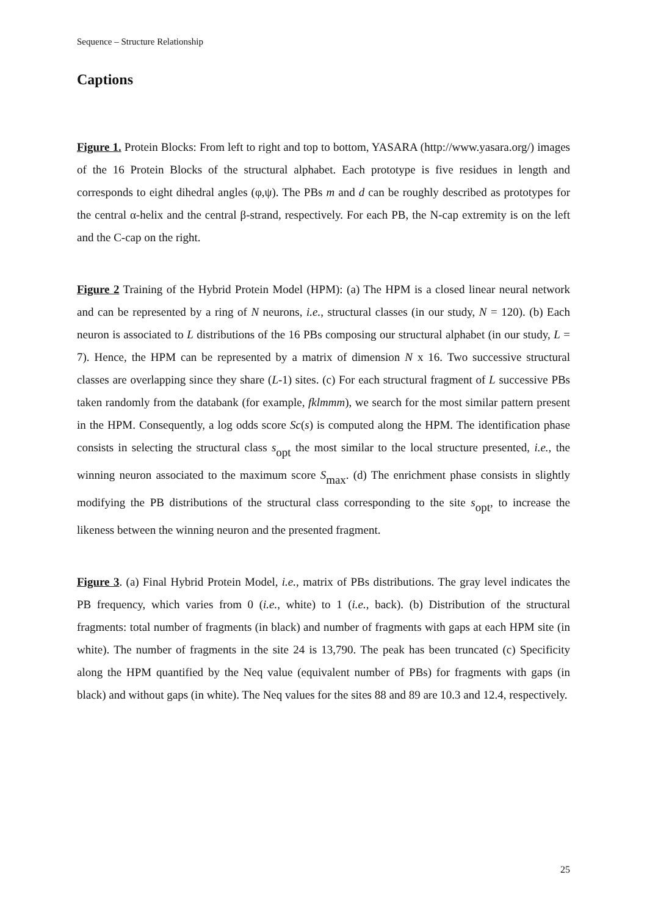Sequence – Structure Relationship
Captions
Figure 1. Protein Blocks: From left to right and top to bottom, YASARA (http://www.yasara.org/) images of the 16 Protein Blocks of the structural alphabet. Each prototype is five residues in length and corresponds to eight dihedral angles (φ,ψ). The PBs m and d can be roughly described as prototypes for the central α-helix and the central β-strand, respectively. For each PB, the N-cap extremity is on the left and the C-cap on the right.
Figure 2 Training of the Hybrid Protein Model (HPM): (a) The HPM is a closed linear neural network and can be represented by a ring of N neurons, i.e., structural classes (in our study, N = 120). (b) Each neuron is associated to L distributions of the 16 PBs composing our structural alphabet (in our study, L = 7). Hence, the HPM can be represented by a matrix of dimension N x 16. Two successive structural classes are overlapping since they share (L-1) sites. (c) For each structural fragment of L successive PBs taken randomly from the databank (for example, fklmmm), we search for the most similar pattern present in the HPM. Consequently, a log odds score Sc(s) is computed along the HPM. The identification phase consists in selecting the structural class s<sub>opt</sub> the most similar to the local structure presented, i.e., the winning neuron associated to the maximum score S<sub>max</sub>. (d) The enrichment phase consists in slightly modifying the PB distributions of the structural class corresponding to the site s<sub>opt</sub>, to increase the likeness between the winning neuron and the presented fragment.
Figure 3. (a) Final Hybrid Protein Model, i.e., matrix of PBs distributions. The gray level indicates the PB frequency, which varies from 0 (i.e., white) to 1 (i.e., back). (b) Distribution of the structural fragments: total number of fragments (in black) and number of fragments with gaps at each HPM site (in white). The number of fragments in the site 24 is 13,790. The peak has been truncated (c) Specificity along the HPM quantified by the Neq value (equivalent number of PBs) for fragments with gaps (in black) and without gaps (in white). The Neq values for the sites 88 and 89 are 10.3 and 12.4, respectively.
25